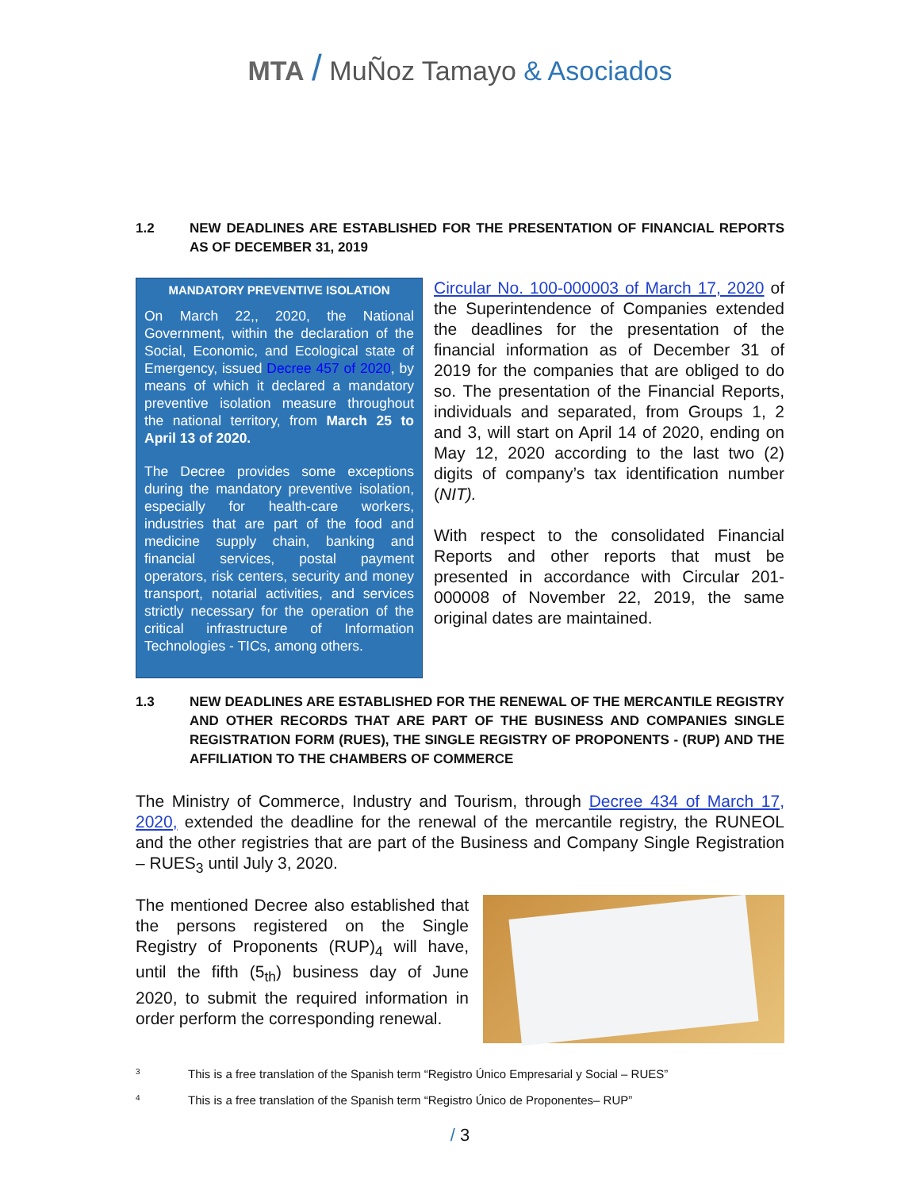MTA / MuÑoz Tamayo & Asociados
1.2 NEW DEADLINES ARE ESTABLISHED FOR THE PRESENTATION OF FINANCIAL REPORTS AS OF DECEMBER 31, 2019
MANDATORY PREVENTIVE ISOLATION
On March 22,, 2020, the National Government, within the declaration of the Social, Economic, and Ecological state of Emergency, issued Decree 457 of 2020, by means of which it declared a mandatory preventive isolation measure throughout the national territory, from March 25 to April 13 of 2020.
The Decree provides some exceptions during the mandatory preventive isolation, especially for health-care workers, industries that are part of the food and medicine supply chain, banking and financial services, postal payment operators, risk centers, security and money transport, notarial activities, and services strictly necessary for the operation of the critical infrastructure of Information Technologies - TICs, among others.
Circular No. 100-000003 of March 17, 2020 of the Superintendence of Companies extended the deadlines for the presentation of the financial information as of December 31 of 2019 for the companies that are obliged to do so. The presentation of the Financial Reports, individuals and separated, from Groups 1, 2 and 3, will start on April 14 of 2020, ending on May 12, 2020 according to the last two (2) digits of company’s tax identification number (NIT).
With respect to the consolidated Financial Reports and other reports that must be presented in accordance with Circular 201-000008 of November 22, 2019, the same original dates are maintained.
1.3 NEW DEADLINES ARE ESTABLISHED FOR THE RENEWAL OF THE MERCANTILE REGISTRY AND OTHER RECORDS THAT ARE PART OF THE BUSINESS AND COMPANIES SINGLE REGISTRATION FORM (RUES), THE SINGLE REGISTRY OF PROPONENTS - (RUP) AND THE AFFILIATION TO THE CHAMBERS OF COMMERCE
The Ministry of Commerce, Industry and Tourism, through Decree 434 of March 17, 2020, extended the deadline for the renewal of the mercantile registry, the RUNEOL and the other registries that are part of the Business and Company Single Registration – RUES<sub>3</sub> until July 3, 2020.
The mentioned Decree also established that the persons registered on the Single Registry of Proponents (RUP)<sub>4</sub> will have, until the fifth (5<sub>th</sub>) business day of June 2020, to submit the required information in order perform the corresponding renewal.
3 This is a free translation of the Spanish term “Registro Único Empresarial y Social – RUES”
4 This is a free translation of the Spanish term “Registro Único de Proponentes– RUP”
/ 3